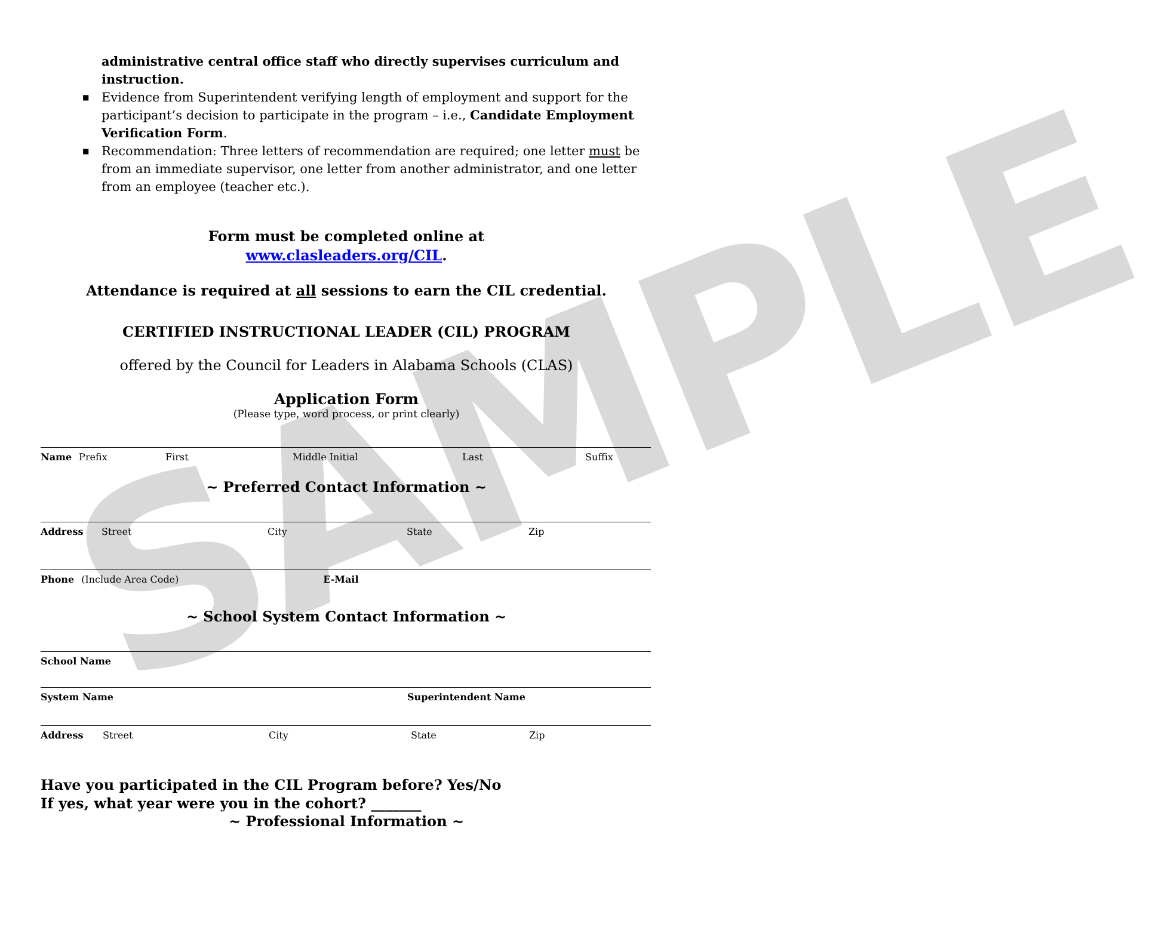SAMPLE
administrative central office staff who directly supervises curriculum and instruction.
■ Evidence from Superintendent verifying length of employment and support for the participant’s decision to participate in the program – i.e., Candidate Employment Verification Form.
■ Recommendation: Three letters of recommendation are required; one letter must be from an immediate supervisor, one letter from another administrator, and one letter from an employee (teacher etc.).
Form must be completed online at
www.clasleaders.org/CIL.
Attendance is required at all sessions to earn the CIL credential.
CERTIFIED INSTRUCTIONAL LEADER (CIL) PROGRAM
offered by the Council for Leaders in Alabama Schools (CLAS)
Application Form
(Please type, word process, or print clearly)
Name Prefix First Middle Initial Last Suffix
~ Preferred Contact Information ~
Address Street City State Zip
Phone (Include Area Code) E-Mail
~ School System Contact Information ~
School Name
System Name Superintendent Name
Address Street City State Zip
Have you participated in the CIL Program before? Yes/No
If yes, what year were you in the cohort? _______
~ Professional Information ~